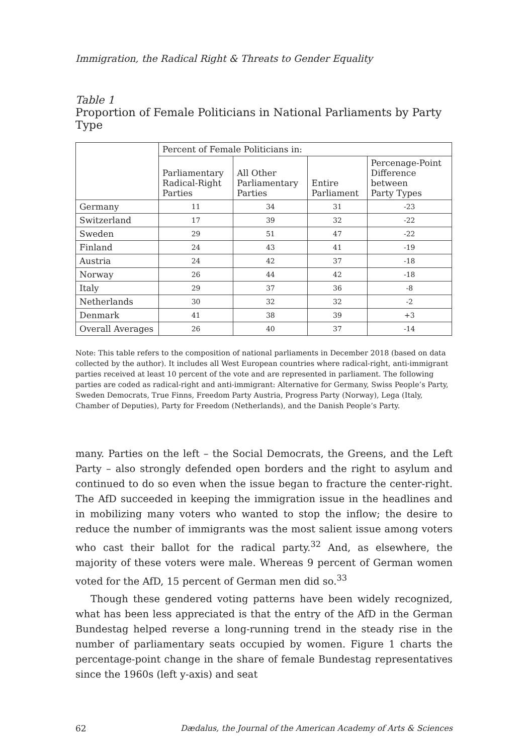Immigration, the Radical Right & Threats to Gender Equality
Table 1
Proportion of Female Politicians in National Parliaments by Party Type
| | Percent of Female Politicians in: | | | |
| --- | --- | --- | --- | --- |
| | Parliamentary Radical-Right Parties | All Other Parliamentary Parties | Entire Parliament | Percenage-Point Difference between Party Types |
| Germany | 11 | 34 | 31 | -23 |
| Switzerland | 17 | 39 | 32 | -22 |
| Sweden | 29 | 51 | 47 | -22 |
| Finland | 24 | 43 | 41 | -19 |
| Austria | 24 | 42 | 37 | -18 |
| Norway | 26 | 44 | 42 | -18 |
| Italy | 29 | 37 | 36 | -8 |
| Netherlands | 30 | 32 | 32 | -2 |
| Denmark | 41 | 38 | 39 | +3 |
| Overall Averages | 26 | 40 | 37 | -14 |
Note: This table refers to the composition of national parliaments in December 2018 (based on data collected by the author). It includes all West European countries where radical-right, anti-immigrant parties received at least 10 percent of the vote and are represented in parliament. The following parties are coded as radical-right and anti-immigrant: Alternative for Germany, Swiss People’s Party, Sweden Democrats, True Finns, Freedom Party Austria, Progress Party (Norway), Lega (Italy, Chamber of Deputies), Party for Freedom (Netherlands), and the Danish People’s Party.
many. Parties on the left – the Social Democrats, the Greens, and the Left Party – also strongly defended open borders and the right to asylum and continued to do so even when the issue began to fracture the center-right. The AfD succeeded in keeping the immigration issue in the headlines and in mobilizing many voters who wanted to stop the inflow; the desire to reduce the number of immigrants was the most salient issue among voters who cast their ballot for the radical party.<sup>32</sup> And, as elsewhere, the majority of these voters were male. Whereas 9 percent of German women voted for the AfD, 15 percent of German men did so.<sup>33</sup>
Though these gendered voting patterns have been widely recognized, what has been less appreciated is that the entry of the AfD in the German Bundestag helped reverse a long-running trend in the steady rise in the number of parliamentary seats occupied by women. Figure 1 charts the percentage-point change in the share of female Bundestag representatives since the 1960s (left y-axis) and seat
62 Dædalus, the Journal of the American Academy of Arts & Sciences